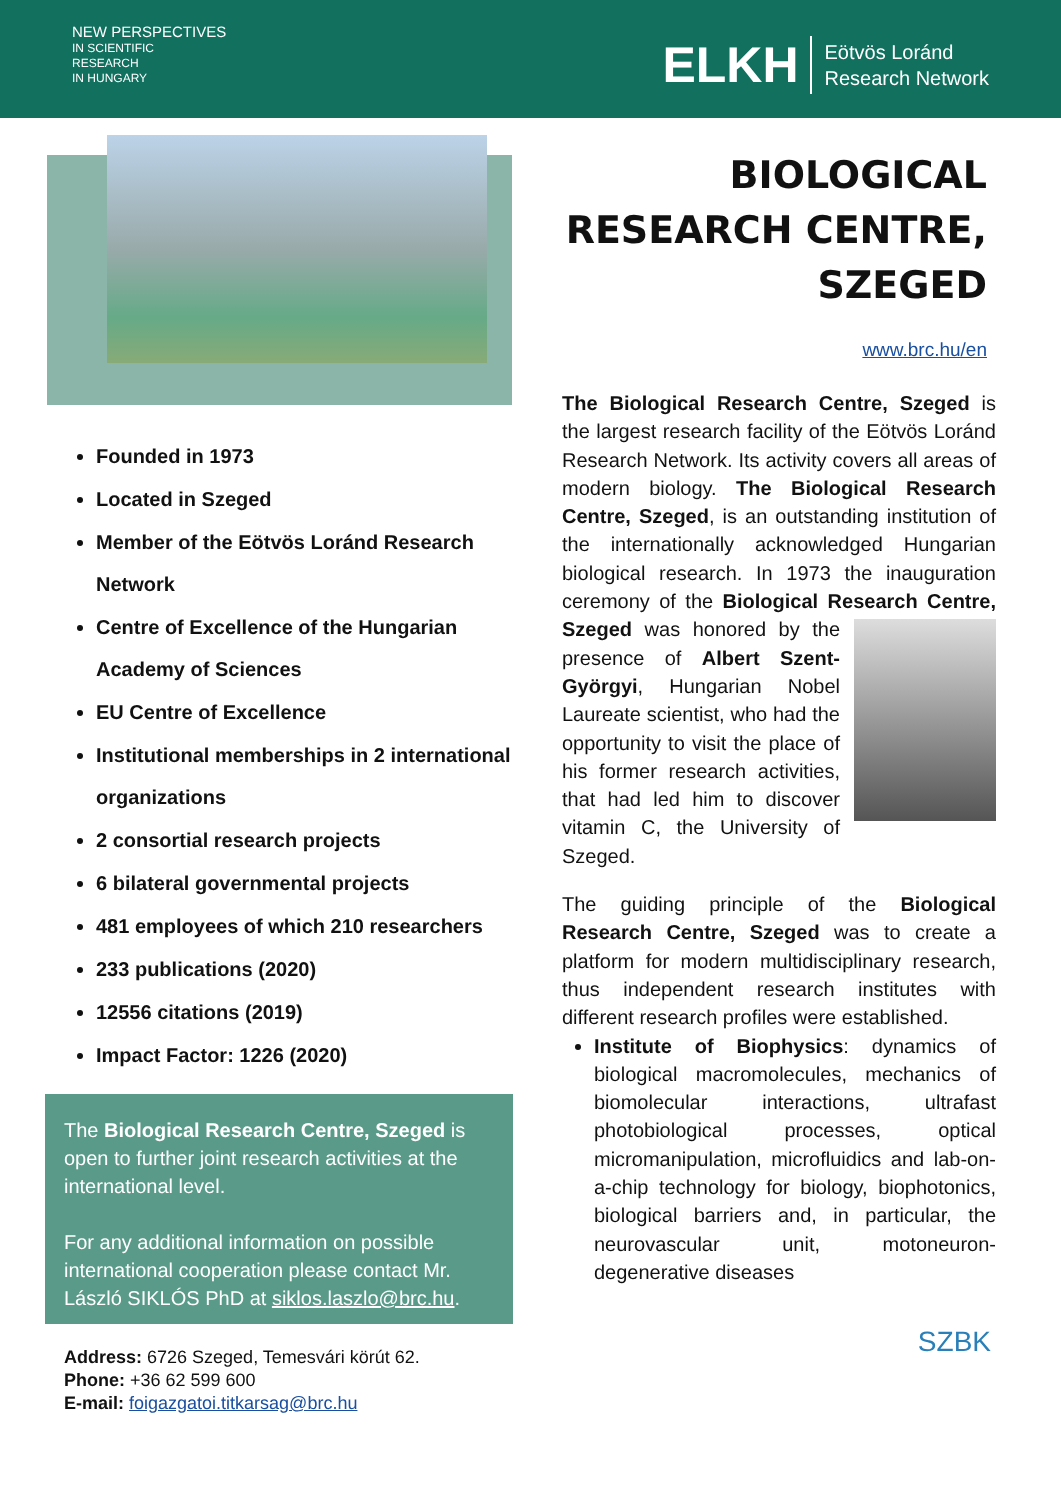NEW PERSPECTIVES
IN SCIENTIFIC
RESEARCH
IN HUNGARY
ELKH Eötvös Loránd
Research Network
Founded in 1973
Located in Szeged
Member of the Eötvös Loránd Research Network
Centre of Excellence of the Hungarian Academy of Sciences
EU Centre of Excellence
Institutional memberships in 2 international organizations
2 consortial research projects
6 bilateral governmental projects
481 employees of which 210 researchers
233 publications (2020)
12556 citations (2019)
Impact Factor: 1226 (2020)
The Biological Research Centre, Szeged is open to further joint research activities at the international level.
For any additional information on possible international cooperation please contact Mr. László SIKLÓS PhD at siklos.laszlo@brc.hu.
Address: 6726 Szeged, Temesvári körút 62.
Phone: +36 62 599 600
E-mail: foigazgatoi.titkarsag@brc.hu
BIOLOGICAL
RESEARCH CENTRE,
SZEGED
www.brc.hu/en
The Biological Research Centre, Szeged is the largest research facility of the Eötvös Loránd Research Network. Its activity covers all areas of modern biology. The Biological Research Centre, Szeged, is an outstanding institution of the internationally acknowledged Hungarian biological research. In 1973 the inauguration ceremony of the Biological Research Centre, Szeged was honored by the presence of Albert Szent-Györgyi, Hungarian Nobel Laureate scientist, who had the opportunity to visit the place of his former research activities, that had led him to discover vitamin C, the University of Szeged.
The guiding principle of the Biological Research Centre, Szeged was to create a platform for modern multidisciplinary research, thus independent research institutes with different research profiles were established.
Institute of Biophysics: dynamics of biological macromolecules, mechanics of biomolecular interactions, ultrafast photobiological processes, optical micromanipulation, microfluidics and lab-on-a-chip technology for biology, biophotonics, biological barriers and, in particular, the neurovascular unit, motoneuron-degenerative diseases
SZBK